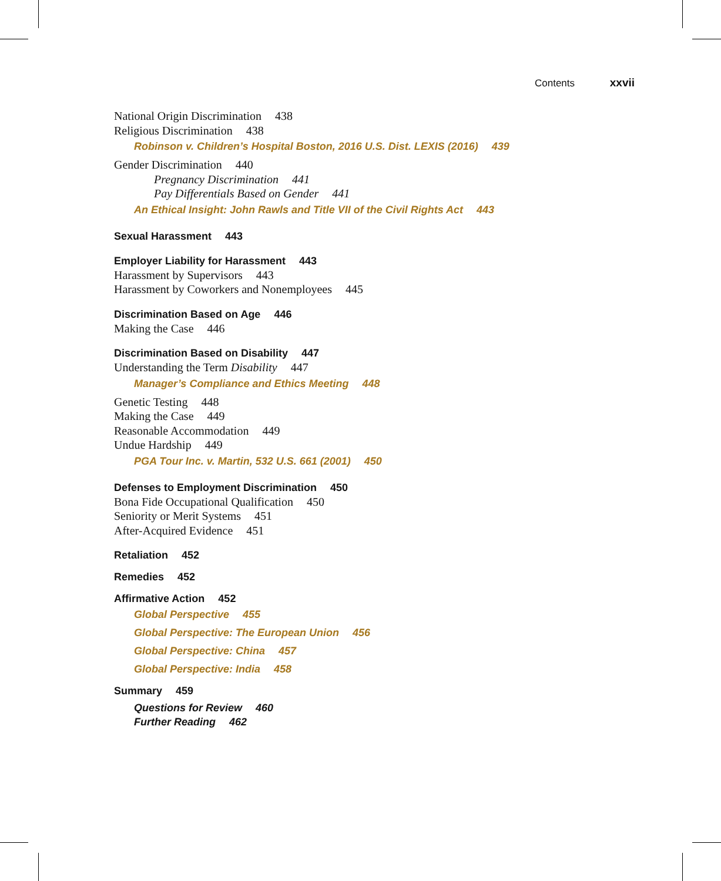Contents xxvii
National Origin Discrimination 438
Religious Discrimination 438
Robinson v. Children’s Hospital Boston, 2016 U.S. Dist. LEXIS (2016) 439
Gender Discrimination 440
Pregnancy Discrimination 441
Pay Differentials Based on Gender 441
An Ethical Insight: John Rawls and Title VII of the Civil Rights Act 443
Sexual Harassment 443
Employer Liability for Harassment 443
Harassment by Supervisors 443
Harassment by Coworkers and Nonemployees 445
Discrimination Based on Age 446
Making the Case 446
Discrimination Based on Disability 447
Understanding the Term Disability 447
Manager’s Compliance and Ethics Meeting 448
Genetic Testing 448
Making the Case 449
Reasonable Accommodation 449
Undue Hardship 449
PGA Tour Inc. v. Martin, 532 U.S. 661 (2001) 450
Defenses to Employment Discrimination 450
Bona Fide Occupational Qualification 450
Seniority or Merit Systems 451
After-Acquired Evidence 451
Retaliation 452
Remedies 452
Affirmative Action 452
Global Perspective 455
Global Perspective: The European Union 456
Global Perspective: China 457
Global Perspective: India 458
Summary 459
Questions for Review 460
Further Reading 462